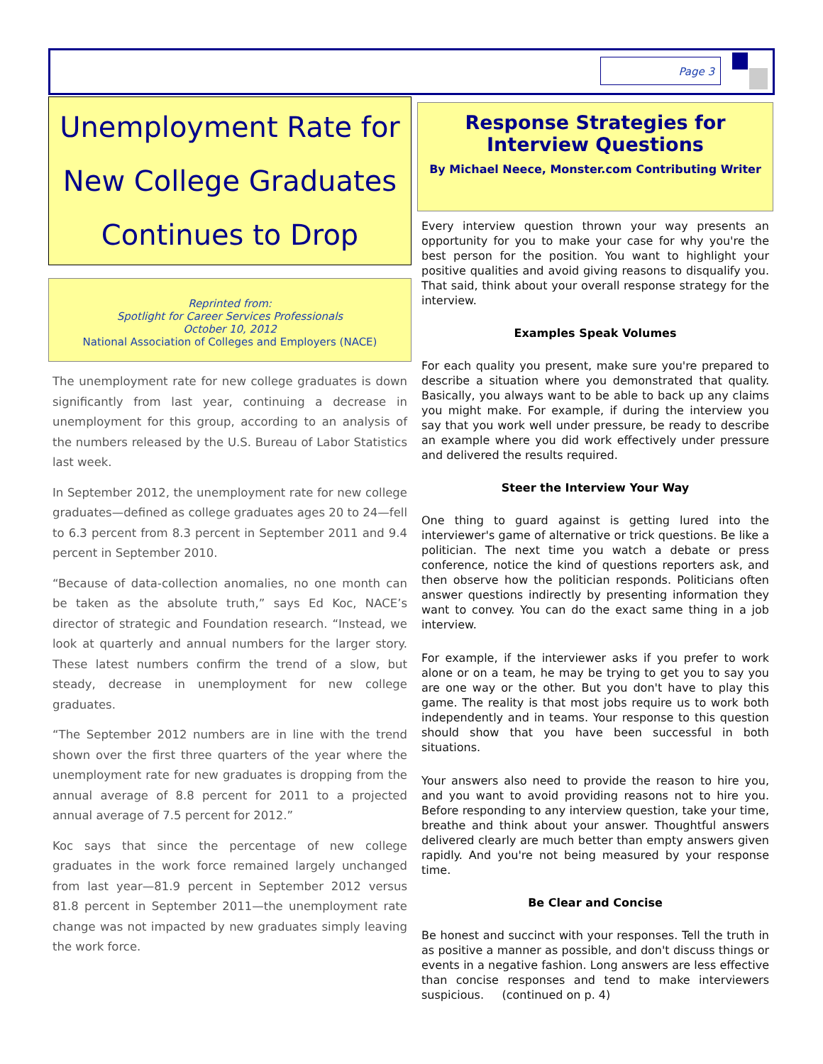Page 3
Unemployment Rate for
New College Graduates
Continues to Drop
Reprinted from:
Spotlight for Career Services Professionals
October 10, 2012
National Association of Colleges and Employers (NACE)
The unemployment rate for new college graduates is down significantly from last year, continuing a decrease in unemployment for this group, according to an analysis of the numbers released by the U.S. Bureau of Labor Statistics last week.
In September 2012, the unemployment rate for new college graduates—defined as college graduates ages 20 to 24—fell to 6.3 percent from 8.3 percent in September 2011 and 9.4 percent in September 2010.
“Because of data-collection anomalies, no one month can be taken as the absolute truth,” says Ed Koc, NACE’s director of strategic and Foundation research. “Instead, we look at quarterly and annual numbers for the larger story. These latest numbers confirm the trend of a slow, but steady, decrease in unemployment for new college graduates.
“The September 2012 numbers are in line with the trend shown over the first three quarters of the year where the unemployment rate for new graduates is dropping from the annual average of 8.8 percent for 2011 to a projected annual average of 7.5 percent for 2012.”
Koc says that since the percentage of new college graduates in the work force remained largely unchanged from last year—81.9 percent in September 2012 versus 81.8 percent in September 2011—the unemployment rate change was not impacted by new graduates simply leaving the work force.
Response Strategies for
Interview Questions
By Michael Neece, Monster.com Contributing Writer
Every interview question thrown your way presents an opportunity for you to make your case for why you're the best person for the position. You want to highlight your positive qualities and avoid giving reasons to disqualify you. That said, think about your overall response strategy for the interview.
Examples Speak Volumes
For each quality you present, make sure you're prepared to describe a situation where you demonstrated that quality. Basically, you always want to be able to back up any claims you might make. For example, if during the interview you say that you work well under pressure, be ready to describe an example where you did work effectively under pressure and delivered the results required.
Steer the Interview Your Way
One thing to guard against is getting lured into the interviewer's game of alternative or trick questions. Be like a politician. The next time you watch a debate or press conference, notice the kind of questions reporters ask, and then observe how the politician responds. Politicians often answer questions indirectly by presenting information they want to convey. You can do the exact same thing in a job interview.
For example, if the interviewer asks if you prefer to work alone or on a team, he may be trying to get you to say you are one way or the other. But you don't have to play this game. The reality is that most jobs require us to work both independently and in teams. Your response to this question should show that you have been successful in both situations.
Your answers also need to provide the reason to hire you, and you want to avoid providing reasons not to hire you. Before responding to any interview question, take your time, breathe and think about your answer. Thoughtful answers delivered clearly are much better than empty answers given rapidly. And you're not being measured by your response time.
Be Clear and Concise
Be honest and succinct with your responses. Tell the truth in as positive a manner as possible, and don't discuss things or events in a negative fashion. Long answers are less effective than concise responses and tend to make interviewers suspicious. (continued on p. 4)